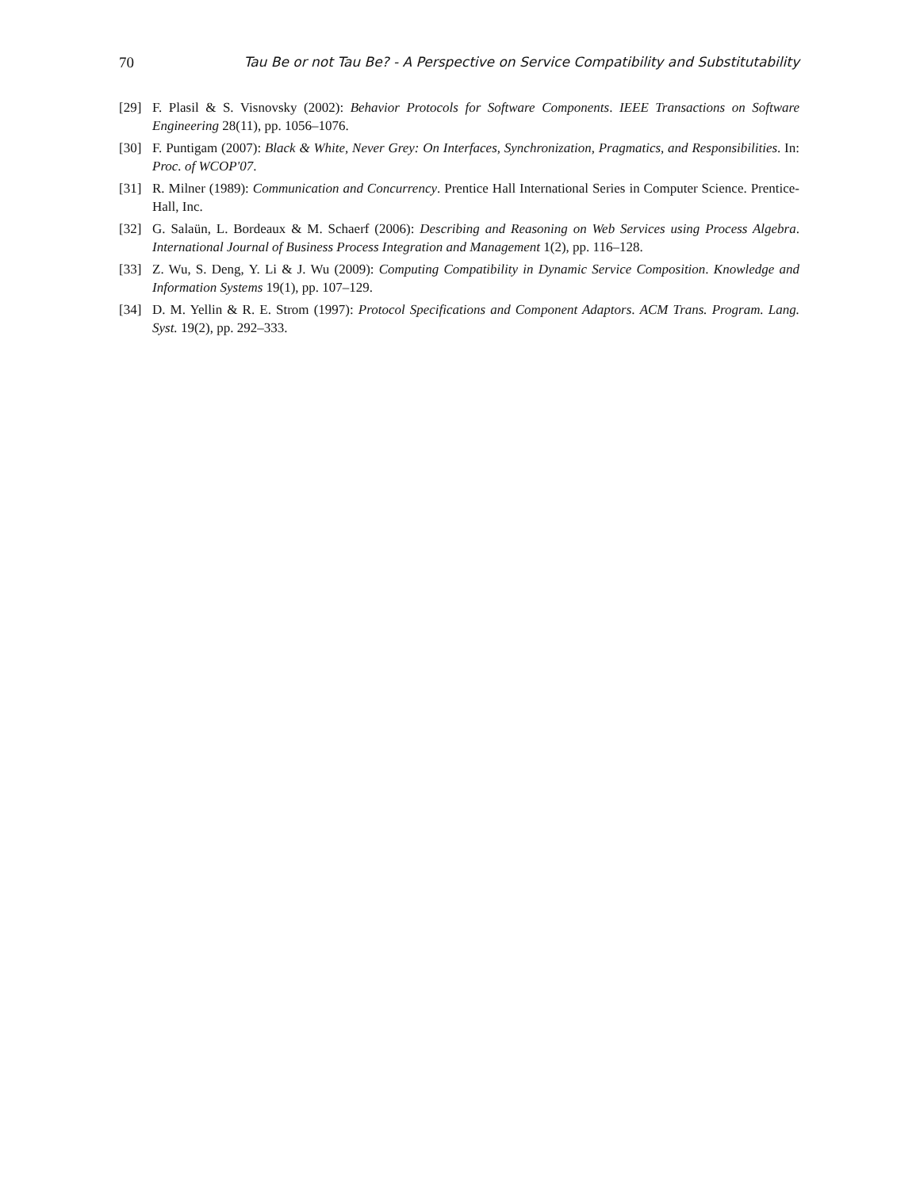70 Tau Be or not Tau Be? - A Perspective on Service Compatibility and Substitutability
[29] F. Plasil & S. Visnovsky (2002): Behavior Protocols for Software Components. IEEE Transactions on Software Engineering 28(11), pp. 1056–1076.
[30] F. Puntigam (2007): Black & White, Never Grey: On Interfaces, Synchronization, Pragmatics, and Responsibilities. In: Proc. of WCOP'07.
[31] R. Milner (1989): Communication and Concurrency. Prentice Hall International Series in Computer Science. Prentice-Hall, Inc.
[32] G. Salaün, L. Bordeaux & M. Schaerf (2006): Describing and Reasoning on Web Services using Process Algebra. International Journal of Business Process Integration and Management 1(2), pp. 116–128.
[33] Z. Wu, S. Deng, Y. Li & J. Wu (2009): Computing Compatibility in Dynamic Service Composition. Knowledge and Information Systems 19(1), pp. 107–129.
[34] D. M. Yellin & R. E. Strom (1997): Protocol Specifications and Component Adaptors. ACM Trans. Program. Lang. Syst. 19(2), pp. 292–333.